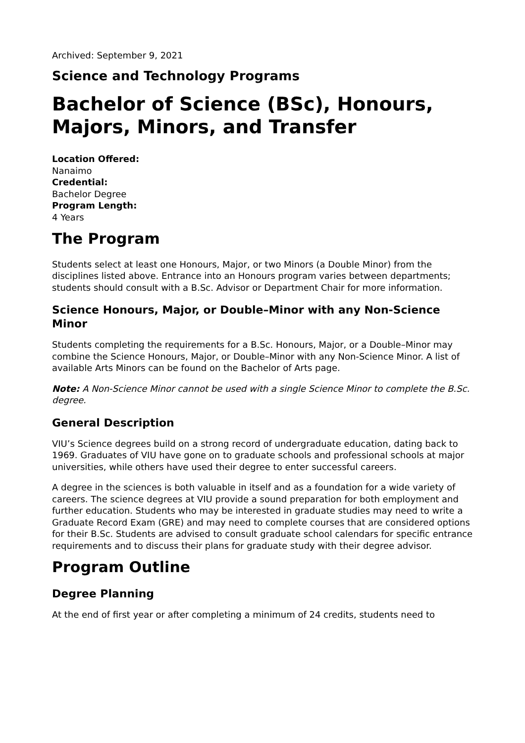Archived: September 9, 2021
Science and Technology Programs
Bachelor of Science (BSc), Honours, Majors, Minors, and Transfer
Location Offered:
Nanaimo
Credential:
Bachelor Degree
Program Length:
4 Years
The Program
Students select at least one Honours, Major, or two Minors (a Double Minor) from the disciplines listed above. Entrance into an Honours program varies between departments; students should consult with a B.Sc. Advisor or Department Chair for more information.
Science Honours, Major, or Double–Minor with any Non-Science Minor
Students completing the requirements for a B.Sc. Honours, Major, or a Double–Minor may combine the Science Honours, Major, or Double–Minor with any Non-Science Minor. A list of available Arts Minors can be found on the Bachelor of Arts page.
Note: A Non-Science Minor cannot be used with a single Science Minor to complete the B.Sc. degree.
General Description
VIU’s Science degrees build on a strong record of undergraduate education, dating back to 1969. Graduates of VIU have gone on to graduate schools and professional schools at major universities, while others have used their degree to enter successful careers.
A degree in the sciences is both valuable in itself and as a foundation for a wide variety of careers. The science degrees at VIU provide a sound preparation for both employment and further education. Students who may be interested in graduate studies may need to write a Graduate Record Exam (GRE) and may need to complete courses that are considered options for their B.Sc. Students are advised to consult graduate school calendars for specific entrance requirements and to discuss their plans for graduate study with their degree advisor.
Program Outline
Degree Planning
At the end of first year or after completing a minimum of 24 credits, students need to